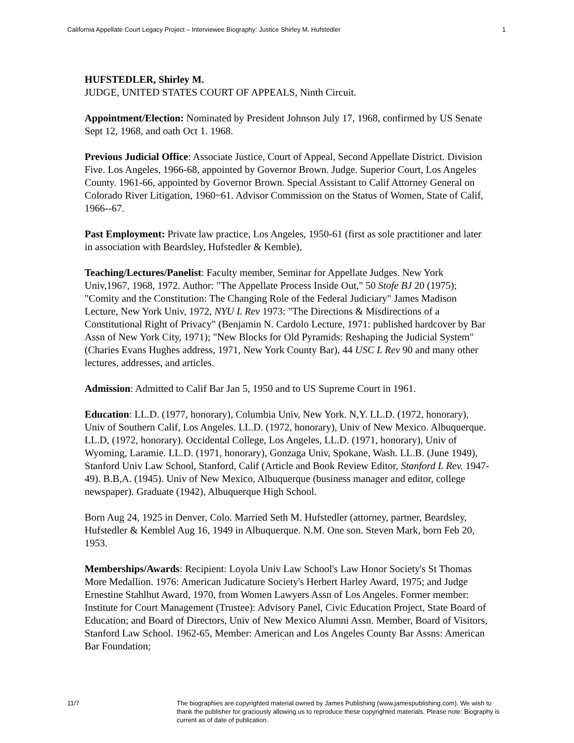California Appellate Court Legacy Project – Interviewee Biography: Justice Shirley M. Hufstedler 1
HUFSTEDLER, Shirley M.
JUDGE, UNITED STATES COURT OF APPEALS, Ninth Circuit.
Appointment/Election: Nominated by President Johnson July 17, 1968, confirmed by US Senate Sept 12, 1968, and oath Oct 1. 1968.
Previous Judicial Office: Associate Justice, Court of Appeal, Second Appellate District. Division Five. Los Angeles, 1966-68, appointed by Governor Brown. Judge. Superior Court, Los Angeles County. 1961-66, appointed by Governor Brown. Special Assistant to Calif Attorney General on Colorado River Litigation, 1960~61. Advisor Commission on the Status of Women, State of Calif, 1966--67.
Past Employment: Private law practice, Los Angeles, 1950-61 (first as sole practitioner and later in association with Beardsley, Hufstedler & Kemble),
Teaching/Lectures/Panelist: Faculty member, Seminar for Appellate Judges. New York Univ,1967, 1968, 1972. Author: "The Appellate Process Inside Out," 50 Stofe BJ 20 (1975); "Comity and the Constitution: The Changing Role of the Federal Judiciary" James Madison Lecture, New York Univ, 1972, NYU L Rev 1973: "The Directions & Misdirections of a Constitutional Right of Privacy" (Benjamin N. Cardolo Lecture, 1971: published hardcover by Bar Assn of New York City, 1971); "New Blocks for Old Pyramids: Reshaping the Judicial System" (Charies Evans Hughes address, 1971, New York County Bar), 44 USC L Rev 90 and many other lectures, addresses, and articles.
Admission: Admitted to Calif Bar Jan 5, 1950 and to US Supreme Court in 1961.
Education: LL.D. (1977, honorary), Columbia Univ, New York. N,Y. LL.D. (1972, honorary), Univ of Southern Calif, Los Angeles. LL.D. (1972, honorary), Univ of New Mexico. Albuquerque. LL.D, (1972, honorary). Occidental College, Los Angeles, LL.D. (1971, honorary), Univ of Wyoming, Laramie. LL.D. (1971, honorary), Gonzaga Univ, Spokane, Wash. LL.B. (June 1949), Stanford Univ Law School, Stanford, Calif (Article and Book Review Editor, Stanford L Rev. 1947-49). B.B,A. (1945). Univ of New Mexico, Albuquerque (business manager and editor, college newspaper). Graduate (1942), Albuquerque High School.
Born Aug 24, 1925 in Denver, Colo. Married Seth M. Hufstedler (attorney, partner, Beardsley, Hufstedler & Kemblel Aug 16, 1949 in Albuquerque. N.M. One son. Steven Mark, born Feb 20, 1953.
Memberships/Awards: Recipient: Loyola Univ Law School's Law Honor Society's St Thomas More Medallion. 1976: American Judicature Society's Herbert Harley Award, 1975; and Judge Ernestine Stahlhut Award, 1970, from Women Lawyers Assn of Los Angeles. Former member: Institute for Court Management (Trustee): Advisory Panel, Civic Education Project, State Board of Education; and Board of Directors, Univ of New Mexico Alumni Assn. Member, Board of Visitors, Stanford Law School. 1962-65, Member: American and Los Angeles County Bar Assns: American Bar Foundation;
11/7 The biographies are copyrighted material owned by James Publishing (www.jamespublishing.com). We wish to thank the publisher for graciously allowing us to reproduce these copyrighted materials. Please note: Biography is current as of date of publication.